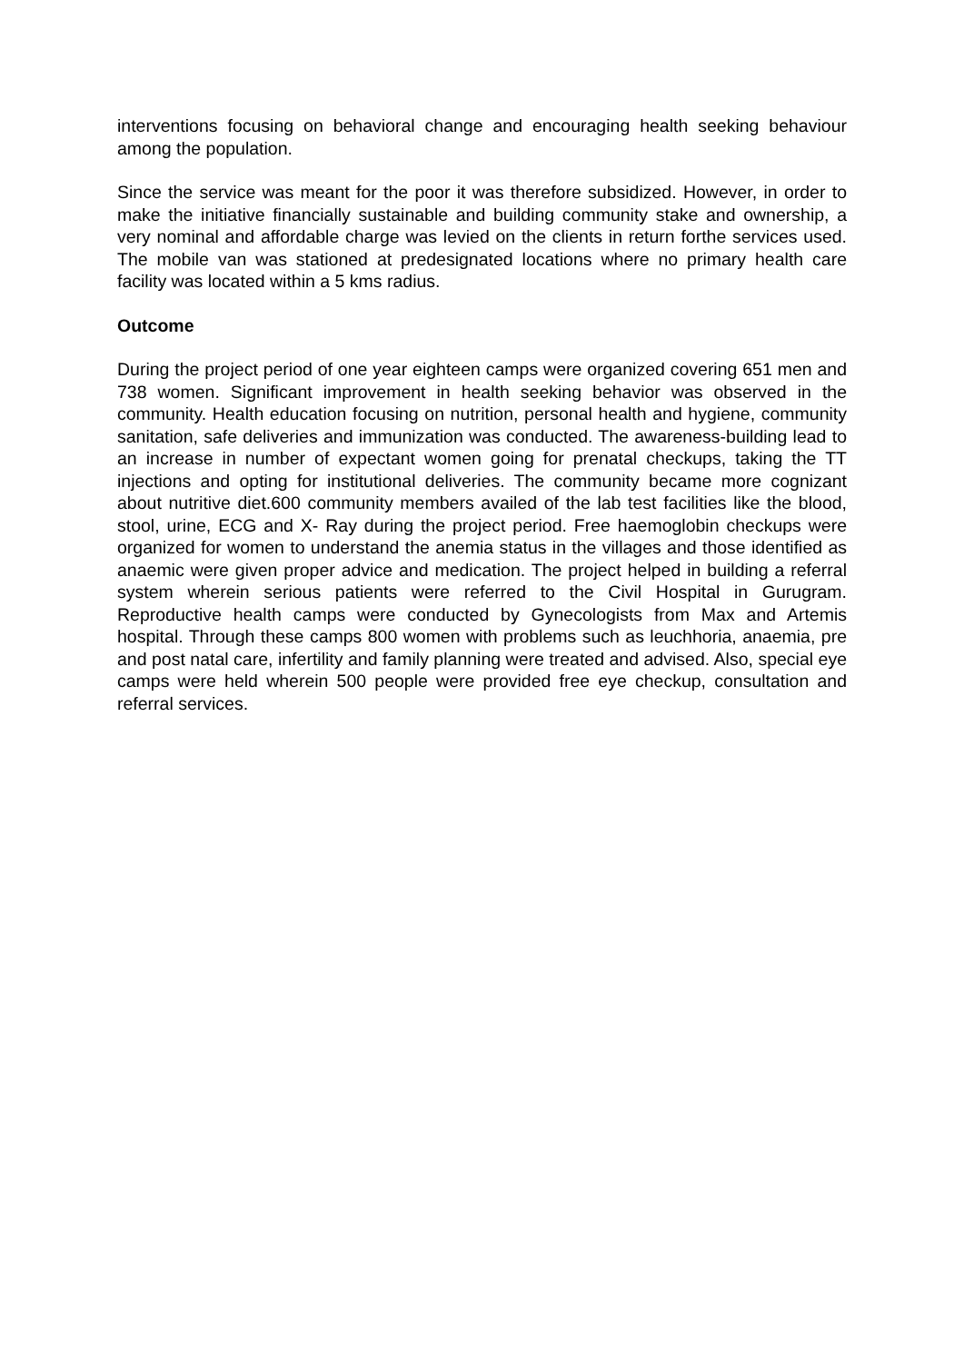interventions focusing on behavioral change and encouraging health seeking behaviour among the population.
Since the service was meant for the poor it was therefore subsidized. However, in order to make the initiative financially sustainable and building community stake and ownership, a very nominal and affordable charge was levied on the clients in return forthe services used. The mobile van was stationed at predesignated locations where no primary health care facility was located within a 5 kms radius.
Outcome
During the project period of one year eighteen camps were organized covering 651 men and 738 women. Significant improvement in health seeking behavior was observed in the community. Health education focusing on nutrition, personal health and hygiene, community sanitation, safe deliveries and immunization was conducted. The awareness-building lead to an increase in number of expectant women going for prenatal checkups, taking the TT injections and opting for institutional deliveries. The community became more cognizant about nutritive diet.600 community members availed of the lab test facilities like the blood, stool, urine, ECG and X- Ray during the project period. Free haemoglobin checkups were organized for women to understand the anemia status in the villages and those identified as anaemic were given proper advice and medication. The project helped in building a referral system wherein serious patients were referred to the Civil Hospital in Gurugram. Reproductive health camps were conducted by Gynecologists from Max and Artemis hospital. Through these camps 800 women with problems such as leuchhoria, anaemia, pre and post natal care, infertility and family planning were treated and advised. Also, special eye camps were held wherein 500 people were provided free eye checkup, consultation and referral services.